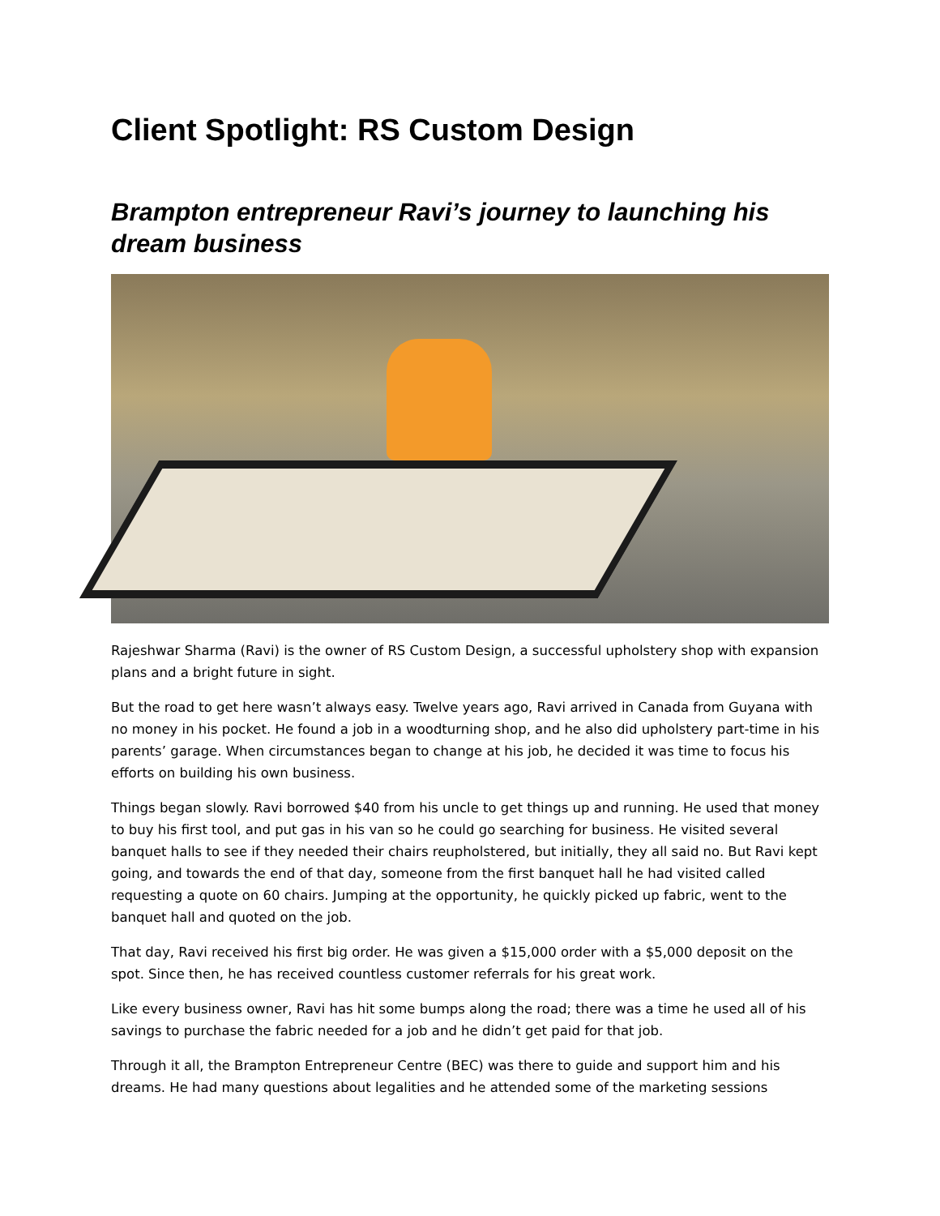Client Spotlight: RS Custom Design
Brampton entrepreneur Ravi’s journey to launching his dream business
Rajeshwar Sharma (Ravi) is the owner of RS Custom Design, a successful upholstery shop with expansion plans and a bright future in sight.
But the road to get here wasn’t always easy. Twelve years ago, Ravi arrived in Canada from Guyana with no money in his pocket. He found a job in a woodturning shop, and he also did upholstery part-time in his parents’ garage. When circumstances began to change at his job, he decided it was time to focus his efforts on building his own business.
Things began slowly. Ravi borrowed $40 from his uncle to get things up and running. He used that money to buy his first tool, and put gas in his van so he could go searching for business. He visited several banquet halls to see if they needed their chairs reupholstered, but initially, they all said no. But Ravi kept going, and towards the end of that day, someone from the first banquet hall he had visited called requesting a quote on 60 chairs. Jumping at the opportunity, he quickly picked up fabric, went to the banquet hall and quoted on the job.
That day, Ravi received his first big order. He was given a $15,000 order with a $5,000 deposit on the spot. Since then, he has received countless customer referrals for his great work.
Like every business owner, Ravi has hit some bumps along the road; there was a time he used all of his savings to purchase the fabric needed for a job and he didn’t get paid for that job.
Through it all, the Brampton Entrepreneur Centre (BEC) was there to guide and support him and his dreams. He had many questions about legalities and he attended some of the marketing sessions